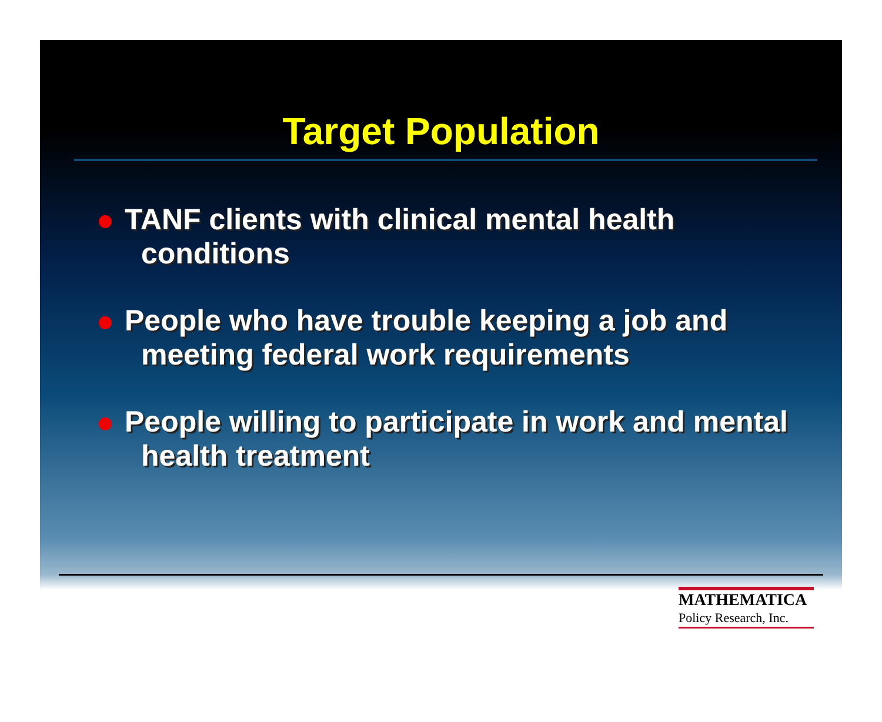Target Population
TANF clients with clinical mental health conditions
People who have trouble keeping a job and meeting federal work requirements
People willing to participate in work and mental health treatment
MATHEMATICA
Policy Research, Inc.